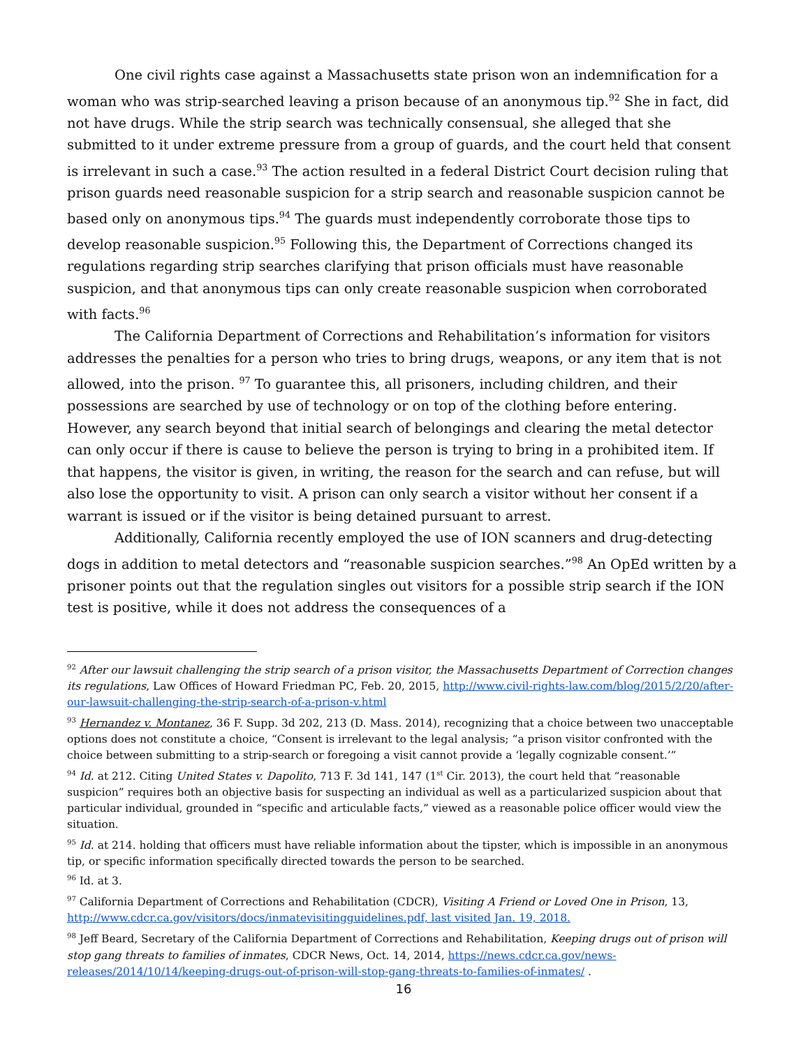One civil rights case against a Massachusetts state prison won an indemnification for a woman who was strip-searched leaving a prison because of an anonymous tip.<sup>92</sup> She in fact, did not have drugs. While the strip search was technically consensual, she alleged that she submitted to it under extreme pressure from a group of guards, and the court held that consent is irrelevant in such a case.<sup>93</sup> The action resulted in a federal District Court decision ruling that prison guards need reasonable suspicion for a strip search and reasonable suspicion cannot be based only on anonymous tips.<sup>94</sup> The guards must independently corroborate those tips to develop reasonable suspicion.<sup>95</sup> Following this, the Department of Corrections changed its regulations regarding strip searches clarifying that prison officials must have reasonable suspicion, and that anonymous tips can only create reasonable suspicion when corroborated with facts.<sup>96</sup>
The California Department of Corrections and Rehabilitation’s information for visitors addresses the penalties for a person who tries to bring drugs, weapons, or any item that is not allowed, into the prison. <sup>97</sup> To guarantee this, all prisoners, including children, and their possessions are searched by use of technology or on top of the clothing before entering. However, any search beyond that initial search of belongings and clearing the metal detector can only occur if there is cause to believe the person is trying to bring in a prohibited item. If that happens, the visitor is given, in writing, the reason for the search and can refuse, but will also lose the opportunity to visit. A prison can only search a visitor without her consent if a warrant is issued or if the visitor is being detained pursuant to arrest.
Additionally, California recently employed the use of ION scanners and drug-detecting dogs in addition to metal detectors and “reasonable suspicion searches.”<sup>98</sup> An OpEd written by a prisoner points out that the regulation singles out visitors for a possible strip search if the ION test is positive, while it does not address the consequences of a
<sup>92</sup> After our lawsuit challenging the strip search of a prison visitor, the Massachusetts Department of Correction changes its regulations, Law Offices of Howard Friedman PC, Feb. 20, 2015, http://www.civil-rights-law.com/blog/2015/2/20/after-our-lawsuit-challenging-the-strip-search-of-a-prison-v.html
<sup>93</sup> Hernandez v. Montanez, 36 F. Supp. 3d 202, 213 (D. Mass. 2014), recognizing that a choice between two unacceptable options does not constitute a choice, “Consent is irrelevant to the legal analysis; “a prison visitor confronted with the choice between submitting to a strip-search or foregoing a visit cannot provide a ‘legally cognizable consent.’”
<sup>94</sup> Id. at 212. Citing United States v. Dapolito, 713 F. 3d 141, 147 (1<sup>st</sup> Cir. 2013), the court held that “reasonable suspicion” requires both an objective basis for suspecting an individual as well as a particularized suspicion about that particular individual, grounded in “specific and articulable facts,” viewed as a reasonable police officer would view the situation.
<sup>95</sup> Id. at 214. holding that officers must have reliable information about the tipster, which is impossible in an anonymous tip, or specific information specifically directed towards the person to be searched.
<sup>96</sup> Id. at 3.
<sup>97</sup> California Department of Corrections and Rehabilitation (CDCR), Visiting A Friend or Loved One in Prison, 13, http://www.cdcr.ca.gov/visitors/docs/inmatevisitingguidelines.pdf, last visited Jan. 19, 2018.
<sup>98</sup> Jeff Beard, Secretary of the California Department of Corrections and Rehabilitation, Keeping drugs out of prison will stop gang threats to families of inmates, CDCR News, Oct. 14, 2014, https://news.cdcr.ca.gov/news-releases/2014/10/14/keeping-drugs-out-of-prison-will-stop-gang-threats-to-families-of-inmates/ .
16